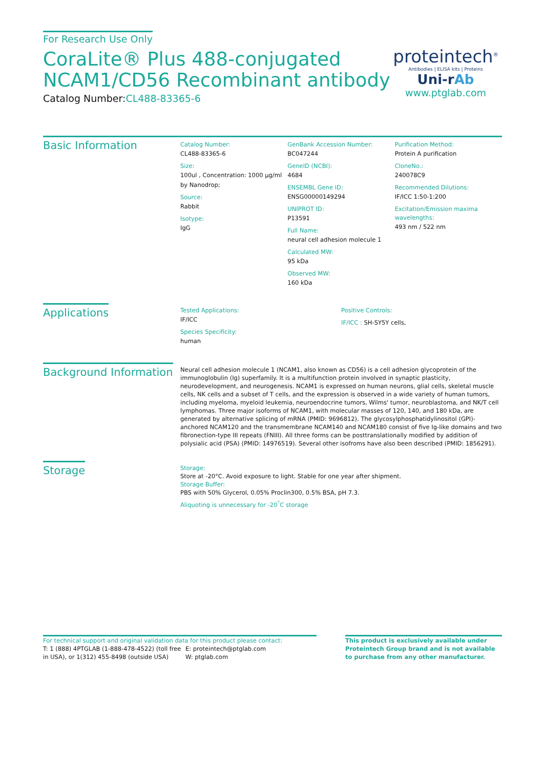For Research Use Only
CoraLite® Plus 488-conjugated
NCAM1/CD56 Recombinant antibody
Catalog Number:CL488-83365-6
proteintech<sup>®</sup>
Antibodies | ELISA kits | Proteins
Uni-rAb
www.ptglab.com
Basic Information
Catalog Number:
CL488-83365-6
Size:
100ul , Concentration: 1000 μg/ml by Nanodrop;
Source:
Rabbit
Isotype:
IgG
GenBank Accession Number:
BC047244
GeneID (NCBI):
4684
ENSEMBL Gene ID:
ENSG00000149294
UNIPROT ID:
P13591
Full Name:
neural cell adhesion molecule 1
Calculated MW:
95 kDa
Observed MW:
160 kDa
Purification Method:
Protein A purification
CloneNo.:
240078C9
Recommended Dilutions:
IF/ICC 1:50-1:200
Excitation/Emission maxima wavelengths:
493 nm / 522 nm
Applications
Tested Applications:
IF/ICC
Species Specificity:
human
Positive Controls:
IF/ICC : SH-SY5Y cells,
Background Information
Neural cell adhesion molecule 1 (NCAM1, also known as CD56) is a cell adhesion glycoprotein of the immunoglobulin (Ig) superfamily. It is a multifunction protein involved in synaptic plasticity, neurodevelopment, and neurogenesis. NCAM1 is expressed on human neurons, glial cells, skeletal muscle cells, NK cells and a subset of T cells, and the expression is observed in a wide variety of human tumors, including myeloma, myeloid leukemia, neuroendocrine tumors, Wilms' tumor, neuroblastoma, and NK/T cell lymphomas. Three major isoforms of NCAM1, with molecular masses of 120, 140, and 180 kDa, are generated by alternative splicing of mRNA (PMID: 9696812). The glycosylphosphatidylinositol (GPI)-anchored NCAM120 and the transmembrane NCAM140 and NCAM180 consist of five Ig-like domains and two fibronection-type III repeats (FNIII). All three forms can be posttranslationally modified by addition of polysialic acid (PSA) (PMID: 14976519). Several other isofroms have also been described (PMID: 1856291).
Storage
Storage:
Store at -20°C. Avoid exposure to light. Stable for one year after shipment.
Storage Buffer:
PBS with 50% Glycerol, 0.05% Proclin300, 0.5% BSA, pH 7.3.
Aliquoting is unnecessary for -20<sup>°</sup>C storage
For technical support and original validation data for this product please contact:
T: 1 (888) 4PTGLAB (1-888-478-4522) (toll free in USA), or 1(312) 455-8498 (outside USA)
E: proteintech@ptglab.com
W: ptglab.com
This product is exclusively available under Proteintech Group brand and is not available to purchase from any other manufacturer.